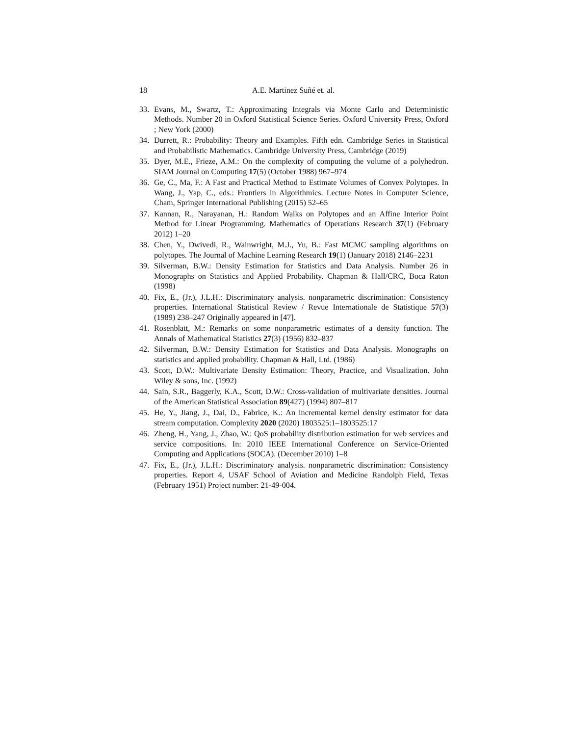18 A.E. Martinez Suñé et. al.
33. Evans, M., Swartz, T.: Approximating Integrals via Monte Carlo and Deterministic Methods. Number 20 in Oxford Statistical Science Series. Oxford University Press, Oxford ; New York (2000)
34. Durrett, R.: Probability: Theory and Examples. Fifth edn. Cambridge Series in Statistical and Probabilistic Mathematics. Cambridge University Press, Cambridge (2019)
35. Dyer, M.E., Frieze, A.M.: On the complexity of computing the volume of a polyhedron. SIAM Journal on Computing 17(5) (October 1988) 967–974
36. Ge, C., Ma, F.: A Fast and Practical Method to Estimate Volumes of Convex Polytopes. In Wang, J., Yap, C., eds.: Frontiers in Algorithmics. Lecture Notes in Computer Science, Cham, Springer International Publishing (2015) 52–65
37. Kannan, R., Narayanan, H.: Random Walks on Polytopes and an Affine Interior Point Method for Linear Programming. Mathematics of Operations Research 37(1) (February 2012) 1–20
38. Chen, Y., Dwivedi, R., Wainwright, M.J., Yu, B.: Fast MCMC sampling algorithms on polytopes. The Journal of Machine Learning Research 19(1) (January 2018) 2146–2231
39. Silverman, B.W.: Density Estimation for Statistics and Data Analysis. Number 26 in Monographs on Statistics and Applied Probability. Chapman & Hall/CRC, Boca Raton (1998)
40. Fix, E., (Jr.), J.L.H.: Discriminatory analysis. nonparametric discrimination: Consistency properties. International Statistical Review / Revue Internationale de Statistique 57(3) (1989) 238–247 Originally appeared in [47].
41. Rosenblatt, M.: Remarks on some nonparametric estimates of a density function. The Annals of Mathematical Statistics 27(3) (1956) 832–837
42. Silverman, B.W.: Density Estimation for Statistics and Data Analysis. Monographs on statistics and applied probability. Chapman & Hall, Ltd. (1986)
43. Scott, D.W.: Multivariate Density Estimation: Theory, Practice, and Visualization. John Wiley & sons, Inc. (1992)
44. Sain, S.R., Baggerly, K.A., Scott, D.W.: Cross-validation of multivariate densities. Journal of the American Statistical Association 89(427) (1994) 807–817
45. He, Y., Jiang, J., Dai, D., Fabrice, K.: An incremental kernel density estimator for data stream computation. Complexity 2020 (2020) 1803525:1–1803525:17
46. Zheng, H., Yang, J., Zhao, W.: QoS probability distribution estimation for web services and service compositions. In: 2010 IEEE International Conference on Service-Oriented Computing and Applications (SOCA). (December 2010) 1–8
47. Fix, E., (Jr.), J.L.H.: Discriminatory analysis. nonparametric discrimination: Consistency properties. Report 4, USAF School of Aviation and Medicine Randolph Field, Texas (February 1951) Project number: 21-49-004.